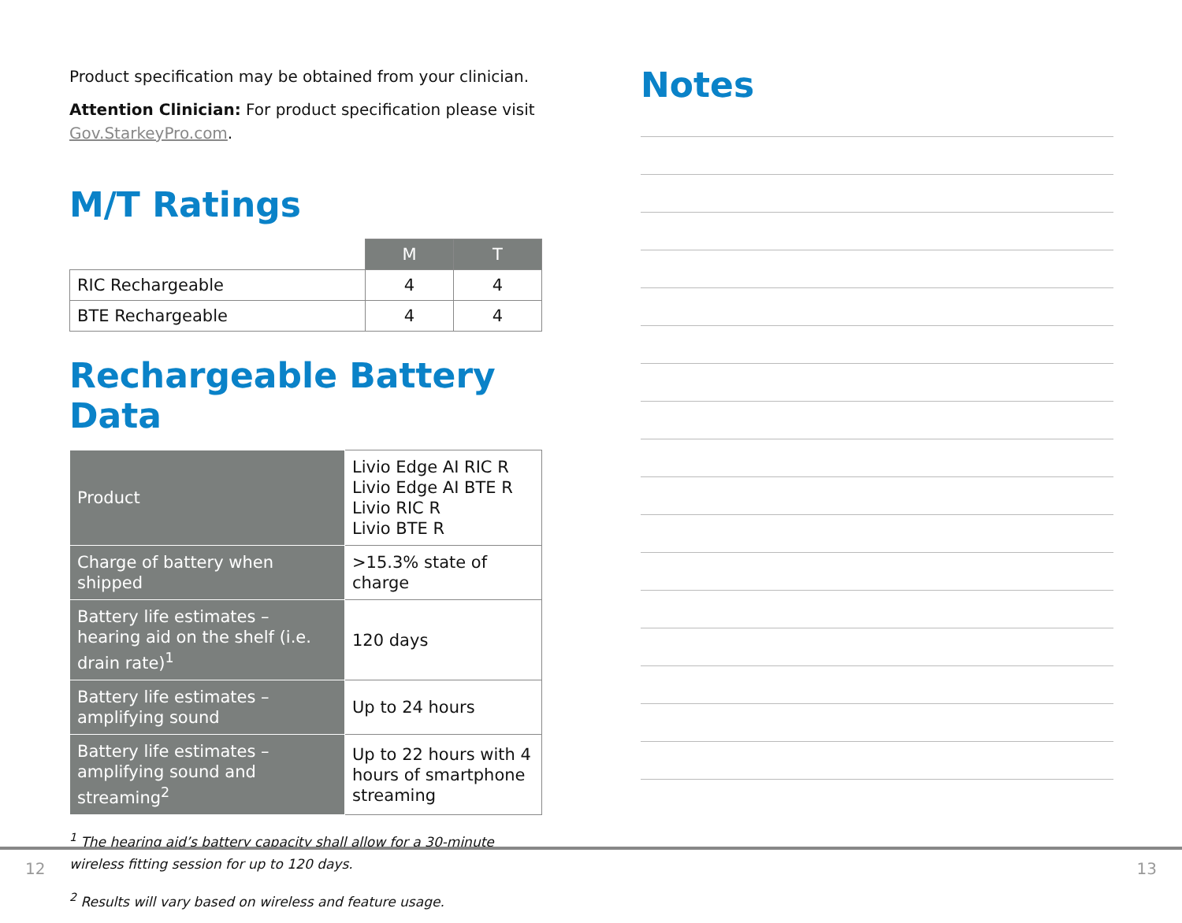Product specification may be obtained from your clinician.
Attention Clinician: For product specification please visit Gov.StarkeyPro.com.
M/T Ratings
| | M | T |
| RIC Rechargeable | 4 | 4 |
| BTE Rechargeable | 4 | 4 |
Rechargeable Battery Data
| Product | Livio Edge AI RIC R Livio Edge AI BTE R Livio RIC R Livio BTE R |
| Charge of battery when shipped | >15.3% state of charge |
| Battery life estimates – hearing aid on the shelf (i.e. drain rate)<sup>1</sup> | 120 days |
| Battery life estimates – amplifying sound | Up to 24 hours |
| Battery life estimates – amplifying sound and streaming<sup>2</sup> | Up to 22 hours with 4 hours of smartphone streaming |
<sup>1</sup> The hearing aid’s battery capacity shall allow for a 30-minute wireless fitting session for up to 120 days.
<sup>2</sup> Results will vary based on wireless and feature usage.
Notes
12 13